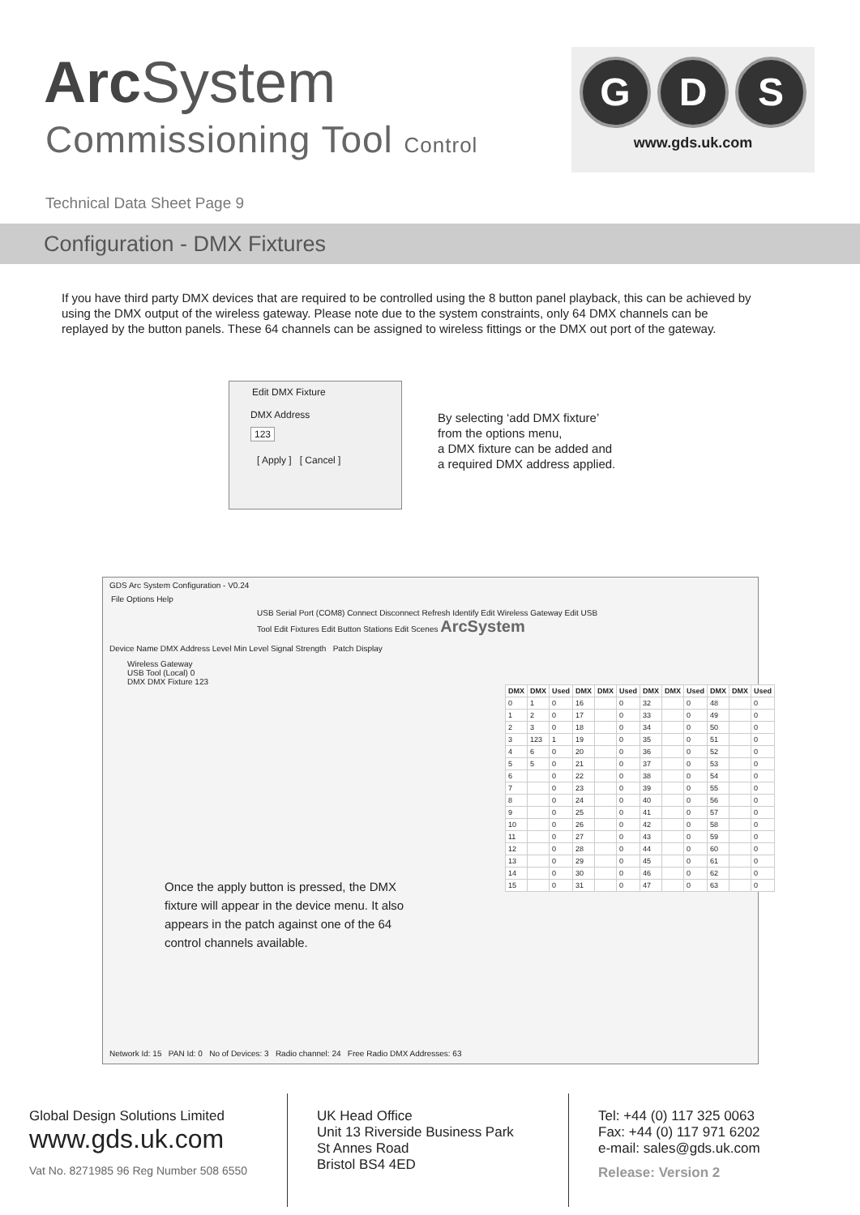Arc System
Commissioning Tool Control
G D S
www.gds.uk.com
Technical Data Sheet Page 9
Configuration - DMX Fixtures
If you have third party DMX devices that are required to be controlled using the 8 button panel playback, this can be achieved by using the DMX output of the wireless gateway. Please note due to the system constraints, only 64 DMX channels can be replayed by the button panels. These 64 channels can be assigned to wireless fittings or the DMX out port of the gateway.
Edit DMX Fixture
DMX Address
123
[ Apply ] [ Cancel ]
By selecting ‘add DMX fixture’
from the options menu,
a DMX fixture can be added and
a required DMX address applied.
GDS Arc System Configuration - V0.24
File Options Help
USB Serial Port (COM8) Connect Disconnect Refresh Identify Edit Wireless Gateway Edit USB Tool Edit Fixtures Edit Button Stations Edit Scenes ArcSystem
Device Name DMX Address Level Min Level Signal Strength Patch Display
Wireless Gateway
USB Tool (Local) 0
DMX DMX Fixture 123
| DMX | DMX | Used | DMX | DMX | Used | DMX | DMX | Used | DMX | DMX | Used |
| --- | --- | --- | --- | --- | --- | --- | --- | --- | --- | --- | --- |
| 0 | 1 | 0 | 16 | | 0 | 32 | | 0 | 48 | | 0 |
| 1 | 2 | 0 | 17 | | 0 | 33 | | 0 | 49 | | 0 |
| 2 | 3 | 0 | 18 | | 0 | 34 | | 0 | 50 | | 0 |
| 3 | 123 | 1 | 19 | | 0 | 35 | | 0 | 51 | | 0 |
| 4 | 6 | 0 | 20 | | 0 | 36 | | 0 | 52 | | 0 |
| 5 | 5 | 0 | 21 | | 0 | 37 | | 0 | 53 | | 0 |
| 6 | | 0 | 22 | | 0 | 38 | | 0 | 54 | | 0 |
| 7 | | 0 | 23 | | 0 | 39 | | 0 | 55 | | 0 |
| 8 | | 0 | 24 | | 0 | 40 | | 0 | 56 | | 0 |
| 9 | | 0 | 25 | | 0 | 41 | | 0 | 57 | | 0 |
| 10 | | 0 | 26 | | 0 | 42 | | 0 | 58 | | 0 |
| 11 | | 0 | 27 | | 0 | 43 | | 0 | 59 | | 0 |
| 12 | | 0 | 28 | | 0 | 44 | | 0 | 60 | | 0 |
| 13 | | 0 | 29 | | 0 | 45 | | 0 | 61 | | 0 |
| 14 | | 0 | 30 | | 0 | 46 | | 0 | 62 | | 0 |
| 15 | | 0 | 31 | | 0 | 47 | | 0 | 63 | | 0 |
Once the apply button is pressed, the DMX fixture will appear in the device menu. It also appears in the patch against one of the 64 control channels available.
Network Id: 15 PAN Id: 0 No of Devices: 3 Radio channel: 24 Free Radio DMX Addresses: 63
Global Design Solutions Limited
www.gds.uk.com
Vat No. 8271985 96 Reg Number 508 6550
UK Head Office
Unit 13 Riverside Business Park
St Annes Road
Bristol BS4 4ED
Tel: +44 (0) 117 325 0063
Fax: +44 (0) 117 971 6202
e-mail: sales@gds.uk.com
Release: Version 2